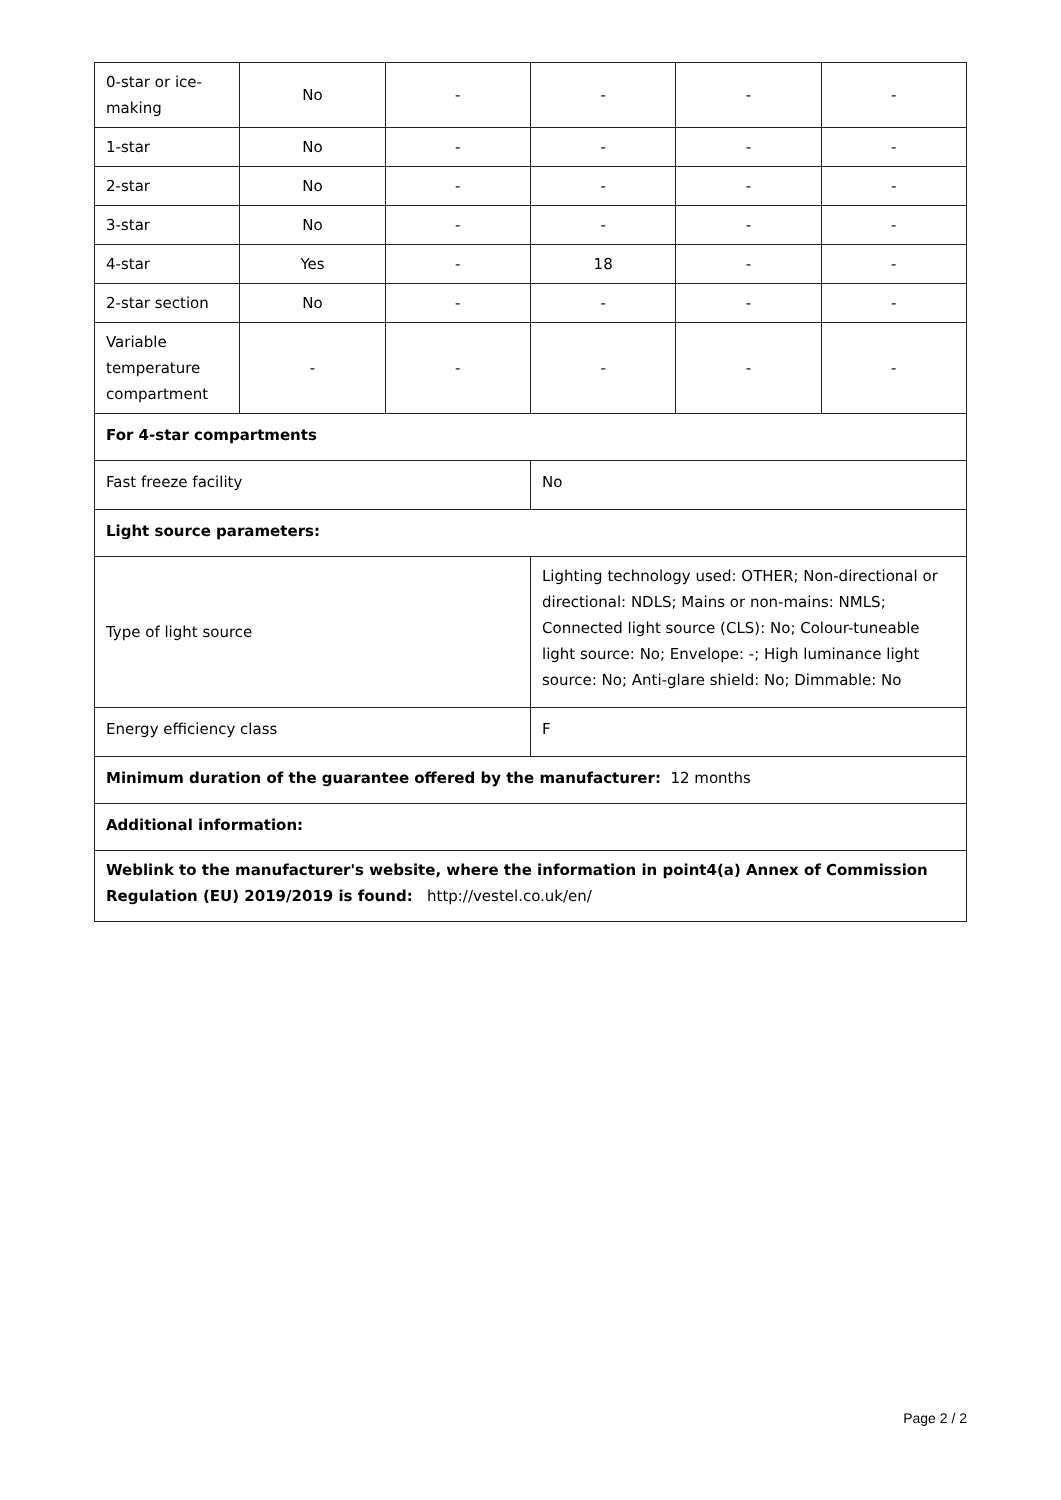| 0-star or ice-making | No | - | - | - | - |
| 1-star | No | - | - | - | - |
| 2-star | No | - | - | - | - |
| 3-star | No | - | - | - | - |
| 4-star | Yes | - | 18 | - | - |
| 2-star section | No | - | - | - | - |
| Variable temperature compartment | - | - | - | - | - |
| For 4-star compartments | | | | | |
| Fast freeze facility | | | No | | |
| Light source parameters: | | | | | |
| Type of light source | | | Lighting technology used: OTHER; Non-directional or directional: NDLS; Mains or non-mains: NMLS; Connected light source (CLS): No; Colour-tuneable light source: No; Envelope: -; High luminance light source: No; Anti-glare shield: No; Dimmable: No | | |
| Energy efficiency class | | | F | | |
| Minimum duration of the guarantee offered by the manufacturer: 12 months | | | | | |
| Additional information: | | | | | |
| Weblink to the manufacturer's website, where the information in point4(a) Annex of Commission Regulation (EU) 2019/2019 is found: http://vestel.co.uk/en/ | | | | | |
Page 2 / 2